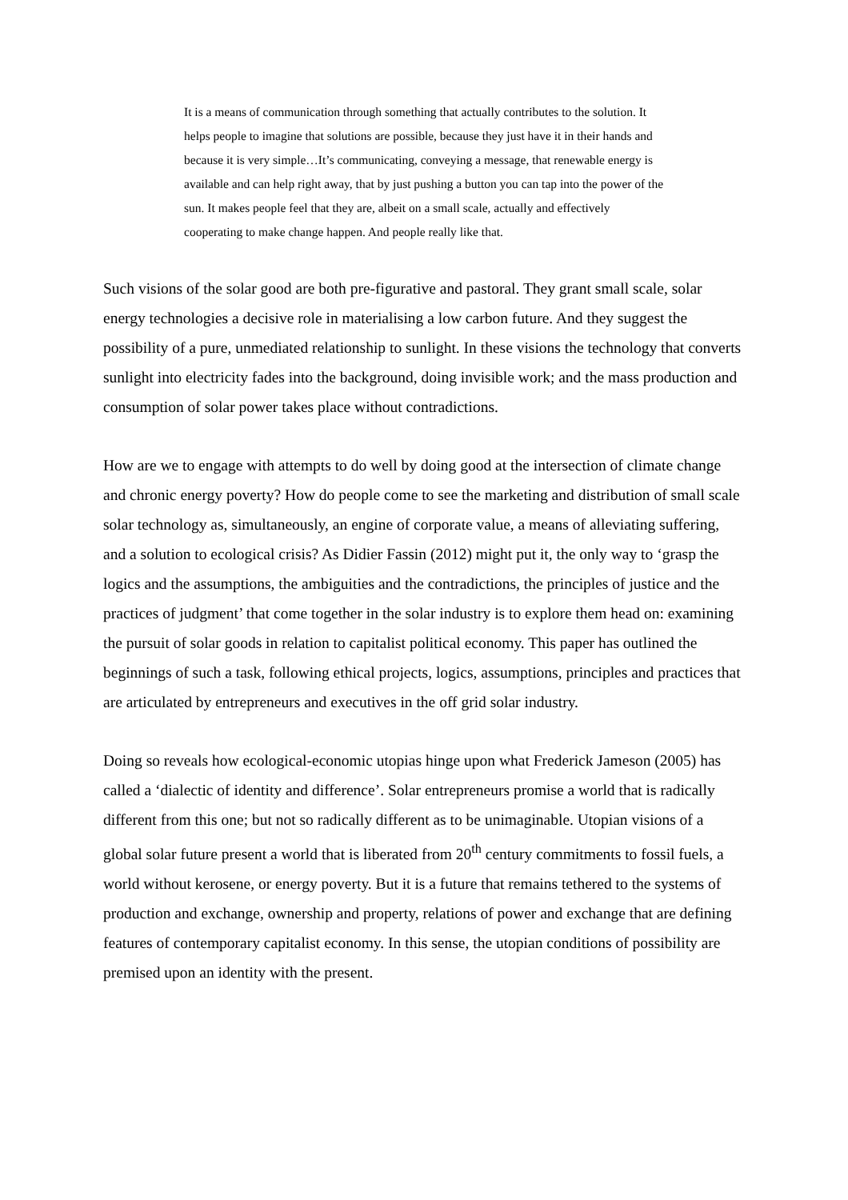It is a means of communication through something that actually contributes to the solution. It helps people to imagine that solutions are possible, because they just have it in their hands and because it is very simple…It’s communicating, conveying a message, that renewable energy is available and can help right away, that by just pushing a button you can tap into the power of the sun. It makes people feel that they are, albeit on a small scale, actually and effectively cooperating to make change happen. And people really like that.
Such visions of the solar good are both pre-figurative and pastoral. They grant small scale, solar energy technologies a decisive role in materialising a low carbon future. And they suggest the possibility of a pure, unmediated relationship to sunlight. In these visions the technology that converts sunlight into electricity fades into the background, doing invisible work; and the mass production and consumption of solar power takes place without contradictions.
How are we to engage with attempts to do well by doing good at the intersection of climate change and chronic energy poverty? How do people come to see the marketing and distribution of small scale solar technology as, simultaneously, an engine of corporate value, a means of alleviating suffering, and a solution to ecological crisis? As Didier Fassin (2012) might put it, the only way to ‘grasp the logics and the assumptions, the ambiguities and the contradictions, the principles of justice and the practices of judgment’ that come together in the solar industry is to explore them head on: examining the pursuit of solar goods in relation to capitalist political economy. This paper has outlined the beginnings of such a task, following ethical projects, logics, assumptions, principles and practices that are articulated by entrepreneurs and executives in the off grid solar industry.
Doing so reveals how ecological-economic utopias hinge upon what Frederick Jameson (2005) has called a ‘dialectic of identity and difference’. Solar entrepreneurs promise a world that is radically different from this one; but not so radically different as to be unimaginable. Utopian visions of a global solar future present a world that is liberated from 20<sup>th</sup> century commitments to fossil fuels, a world without kerosene, or energy poverty. But it is a future that remains tethered to the systems of production and exchange, ownership and property, relations of power and exchange that are defining features of contemporary capitalist economy. In this sense, the utopian conditions of possibility are premised upon an identity with the present.